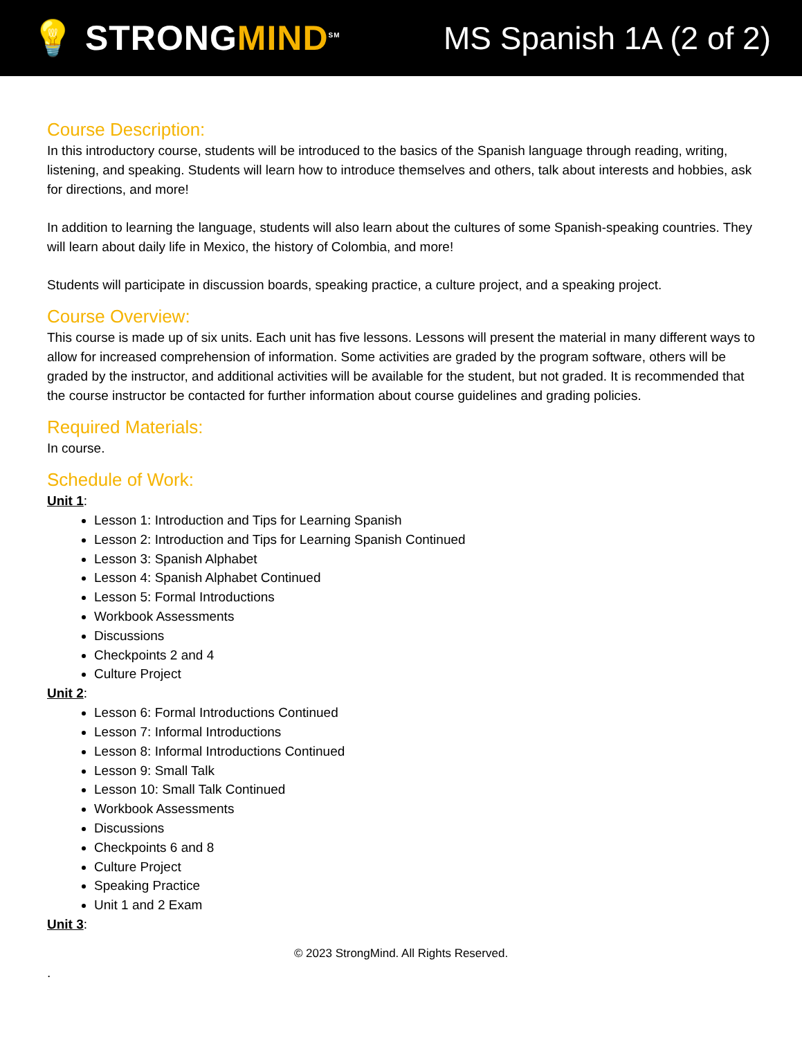💡 STRONGMIND<sup>SM</sup>
MS Spanish 1A (2 of 2)
Course Description:
In this introductory course, students will be introduced to the basics of the Spanish language through reading, writing, listening, and speaking. Students will learn how to introduce themselves and others, talk about interests and hobbies, ask for directions, and more!
In addition to learning the language, students will also learn about the cultures of some Spanish-speaking countries. They will learn about daily life in Mexico, the history of Colombia, and more!
Students will participate in discussion boards, speaking practice, a culture project, and a speaking project.
Course Overview:
This course is made up of six units. Each unit has five lessons. Lessons will present the material in many different ways to allow for increased comprehension of information. Some activities are graded by the program software, others will be graded by the instructor, and additional activities will be available for the student, but not graded. It is recommended that the course instructor be contacted for further information about course guidelines and grading policies.
Required Materials:
In course.
Schedule of Work:
Unit 1:
Lesson 1: Introduction and Tips for Learning Spanish
Lesson 2: Introduction and Tips for Learning Spanish Continued
Lesson 3: Spanish Alphabet
Lesson 4: Spanish Alphabet Continued
Lesson 5: Formal Introductions
Workbook Assessments
Discussions
Checkpoints 2 and 4
Culture Project
Unit 2:
Lesson 6: Formal Introductions Continued
Lesson 7: Informal Introductions
Lesson 8: Informal Introductions Continued
Lesson 9: Small Talk
Lesson 10: Small Talk Continued
Workbook Assessments
Discussions
Checkpoints 6 and 8
Culture Project
Speaking Practice
Unit 1 and 2 Exam
Unit 3:
© 2023 StrongMind. All Rights Reserved.
.